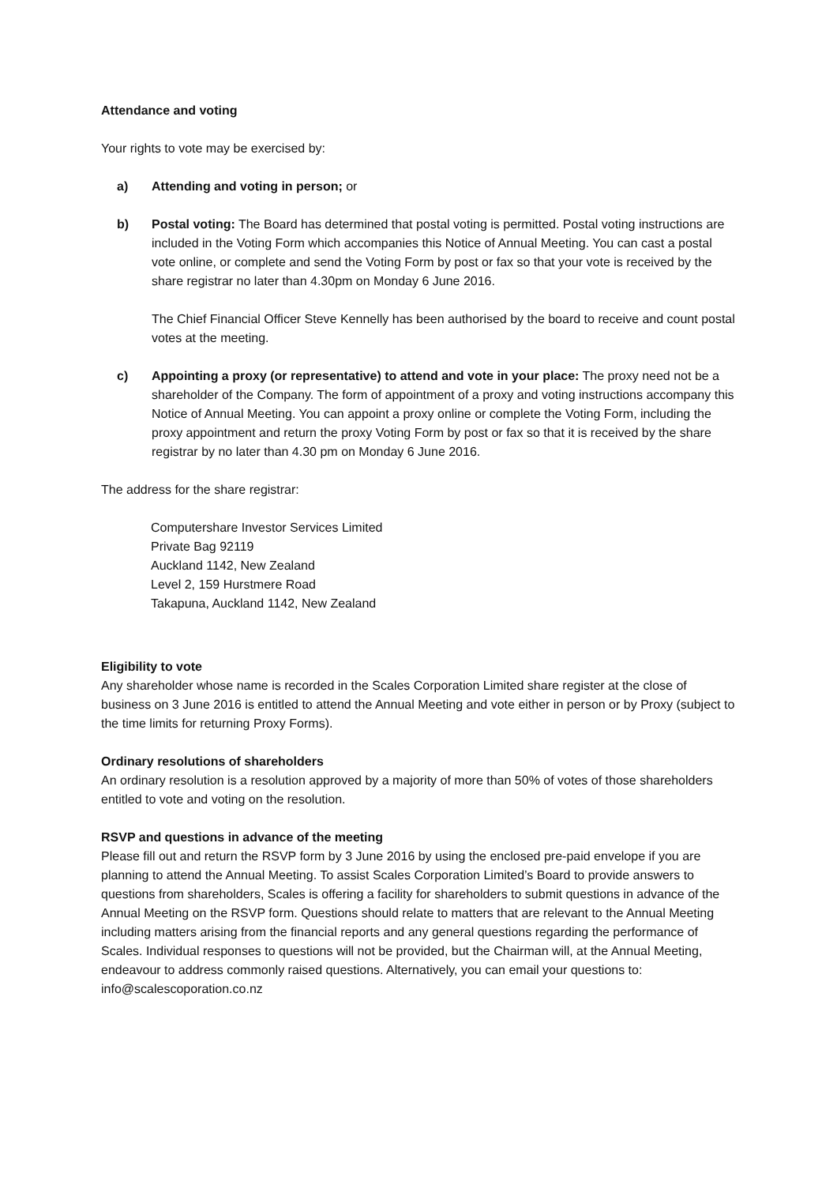Attendance and voting
Your rights to vote may be exercised by:
a) Attending and voting in person; or
b) Postal voting: The Board has determined that postal voting is permitted. Postal voting instructions are included in the Voting Form which accompanies this Notice of Annual Meeting. You can cast a postal vote online, or complete and send the Voting Form by post or fax so that your vote is received by the share registrar no later than 4.30pm on Monday 6 June 2016.
The Chief Financial Officer Steve Kennelly has been authorised by the board to receive and count postal votes at the meeting.
c) Appointing a proxy (or representative) to attend and vote in your place: The proxy need not be a shareholder of the Company. The form of appointment of a proxy and voting instructions accompany this Notice of Annual Meeting. You can appoint a proxy online or complete the Voting Form, including the proxy appointment and return the proxy Voting Form by post or fax so that it is received by the share registrar by no later than 4.30 pm on Monday 6 June 2016.
The address for the share registrar:
Computershare Investor Services Limited
Private Bag 92119
Auckland 1142, New Zealand
Level 2, 159 Hurstmere Road
Takapuna, Auckland 1142, New Zealand
Eligibility to vote
Any shareholder whose name is recorded in the Scales Corporation Limited share register at the close of business on 3 June 2016 is entitled to attend the Annual Meeting and vote either in person or by Proxy (subject to the time limits for returning Proxy Forms).
Ordinary resolutions of shareholders
An ordinary resolution is a resolution approved by a majority of more than 50% of votes of those shareholders entitled to vote and voting on the resolution.
RSVP and questions in advance of the meeting
Please fill out and return the RSVP form by 3 June 2016 by using the enclosed pre-paid envelope if you are planning to attend the Annual Meeting. To assist Scales Corporation Limited’s Board to provide answers to questions from shareholders, Scales is offering a facility for shareholders to submit questions in advance of the Annual Meeting on the RSVP form. Questions should relate to matters that are relevant to the Annual Meeting including matters arising from the financial reports and any general questions regarding the performance of Scales. Individual responses to questions will not be provided, but the Chairman will, at the Annual Meeting, endeavour to address commonly raised questions. Alternatively, you can email your questions to: info@scalescoporation.co.nz